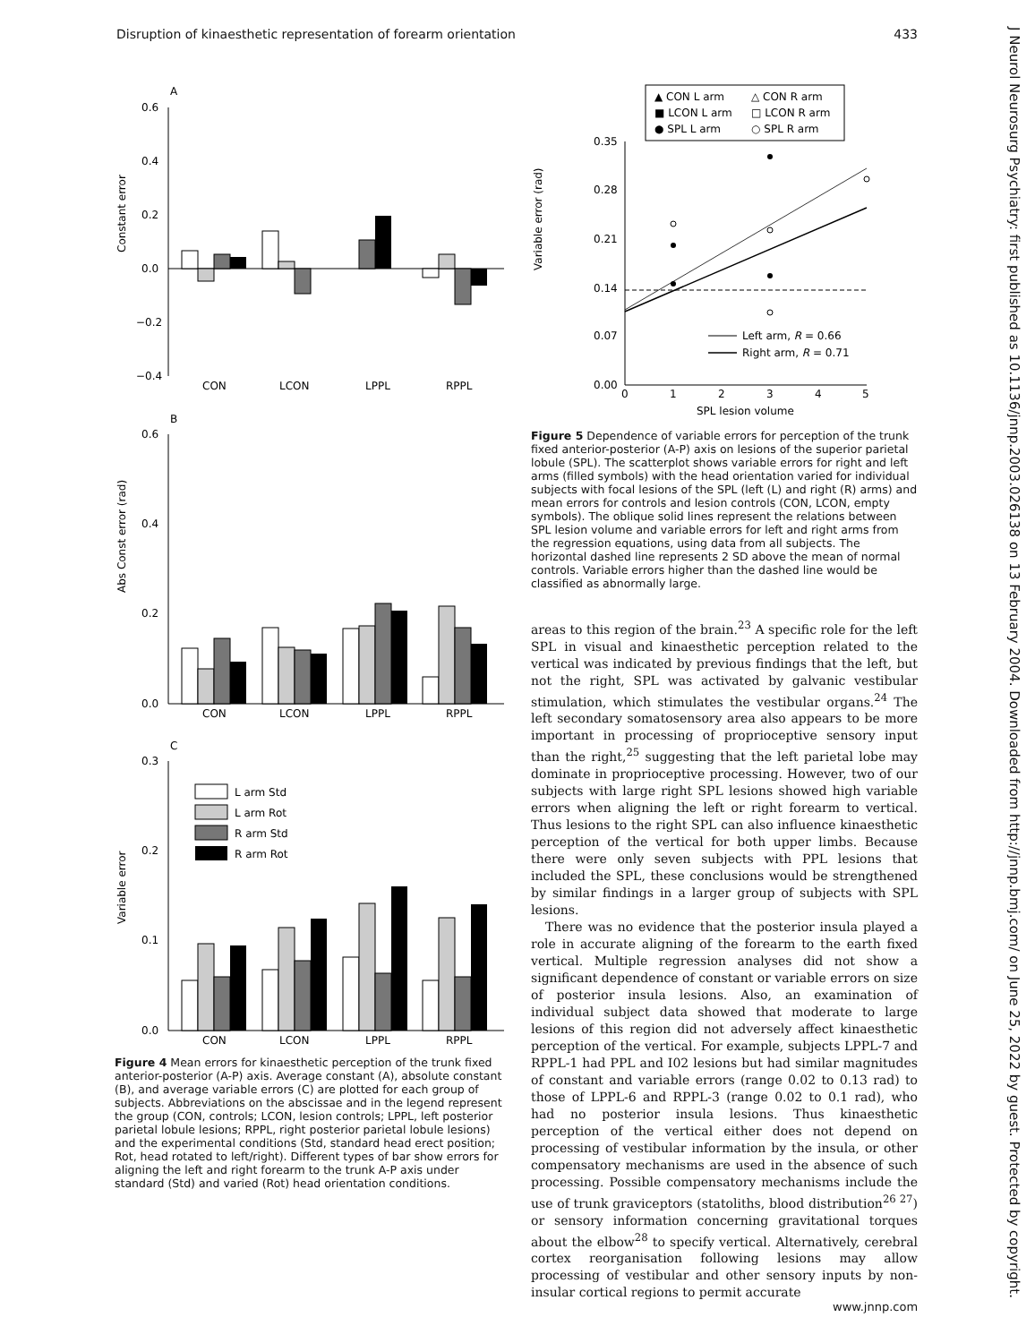Disruption of kinaesthetic representation of forearm orientation 433
J Neurol Neurosurg Psychiatry: first published as 10.1136/jnnp.2003.026138 on 13 February 2004. Downloaded from http://jnnp.bmj.com/ on June 25, 2022 by guest. Protected by copyright.
A
Constant error
0.6
0.4
0.2
0.0
−0.2
−0.4
CON
LCON
LPPL
RPPL
B
Abs Const error (rad)
0.6
0.4
0.2
0.0
CON
LCON
LPPL
RPPL
C
Variable error
0.3
0.2
0.1
0.0
CON
LCON
LPPL
RPPL
L arm Std
L arm Rot
R arm Std
R arm Rot
Figure 4 Mean errors for kinaesthetic perception of the trunk fixed anterior-posterior (A-P) axis. Average constant (A), absolute constant (B), and average variable errors (C) are plotted for each group of subjects. Abbreviations on the abscissae and in the legend represent the group (CON, controls; LCON, lesion controls; LPPL, left posterior parietal lobule lesions; RPPL, right posterior parietal lobule lesions) and the experimental conditions (Std, standard head erect position; Rot, head rotated to left/right). Different types of bar show errors for aligning the left and right forearm to the trunk A-P axis under standard (Std) and varied (Rot) head orientation conditions.
▲ CON L arm
△ CON R arm
■ LCON L arm
□ LCON R arm
● SPL L arm
○ SPL R arm
Variable error (rad)
0.35
0.28
0.21
0.14
0.07
0.00
0
1
2
3
4
5
SPL lesion volume
Left arm, R = 0.66
Right arm, R = 0.71
Figure 5 Dependence of variable errors for perception of the trunk fixed anterior-posterior (A-P) axis on lesions of the superior parietal lobule (SPL). The scatterplot shows variable errors for right and left arms (filled symbols) with the head orientation varied for individual subjects with focal lesions of the SPL (left (L) and right (R) arms) and mean errors for controls and lesion controls (CON, LCON, empty symbols). The oblique solid lines represent the relations between SPL lesion volume and variable errors for left and right arms from the regression equations, using data from all subjects. The horizontal dashed line represents 2 SD above the mean of normal controls. Variable errors higher than the dashed line would be classified as abnormally large.
areas to this region of the brain.<sup>23</sup> A specific role for the left SPL in visual and kinaesthetic perception related to the vertical was indicated by previous findings that the left, but not the right, SPL was activated by galvanic vestibular stimulation, which stimulates the vestibular organs.<sup>24</sup> The left secondary somatosensory area also appears to be more important in processing of proprioceptive sensory input than the right,<sup>25</sup> suggesting that the left parietal lobe may dominate in proprioceptive processing. However, two of our subjects with large right SPL lesions showed high variable errors when aligning the left or right forearm to vertical. Thus lesions to the right SPL can also influence kinaesthetic perception of the vertical for both upper limbs. Because there were only seven subjects with PPL lesions that included the SPL, these conclusions would be strengthened by similar findings in a larger group of subjects with SPL lesions.
There was no evidence that the posterior insula played a role in accurate aligning of the forearm to the earth fixed vertical. Multiple regression analyses did not show a significant dependence of constant or variable errors on size of posterior insula lesions. Also, an examination of individual subject data showed that moderate to large lesions of this region did not adversely affect kinaesthetic perception of the vertical. For example, subjects LPPL-7 and RPPL-1 had PPL and I02 lesions but had similar magnitudes of constant and variable errors (range 0.02 to 0.13 rad) to those of LPPL-6 and RPPL-3 (range 0.02 to 0.1 rad), who had no posterior insula lesions. Thus kinaesthetic perception of the vertical either does not depend on processing of vestibular information by the insula, or other compensatory mechanisms are used in the absence of such processing. Possible compensatory mechanisms include the use of trunk graviceptors (statoliths, blood distribution<sup>26 27</sup>) or sensory information concerning gravitational torques about the elbow<sup>28</sup> to specify vertical. Alternatively, cerebral cortex reorganisation following lesions may allow processing of vestibular and other sensory inputs by non-insular cortical regions to permit accurate
www.jnnp.com